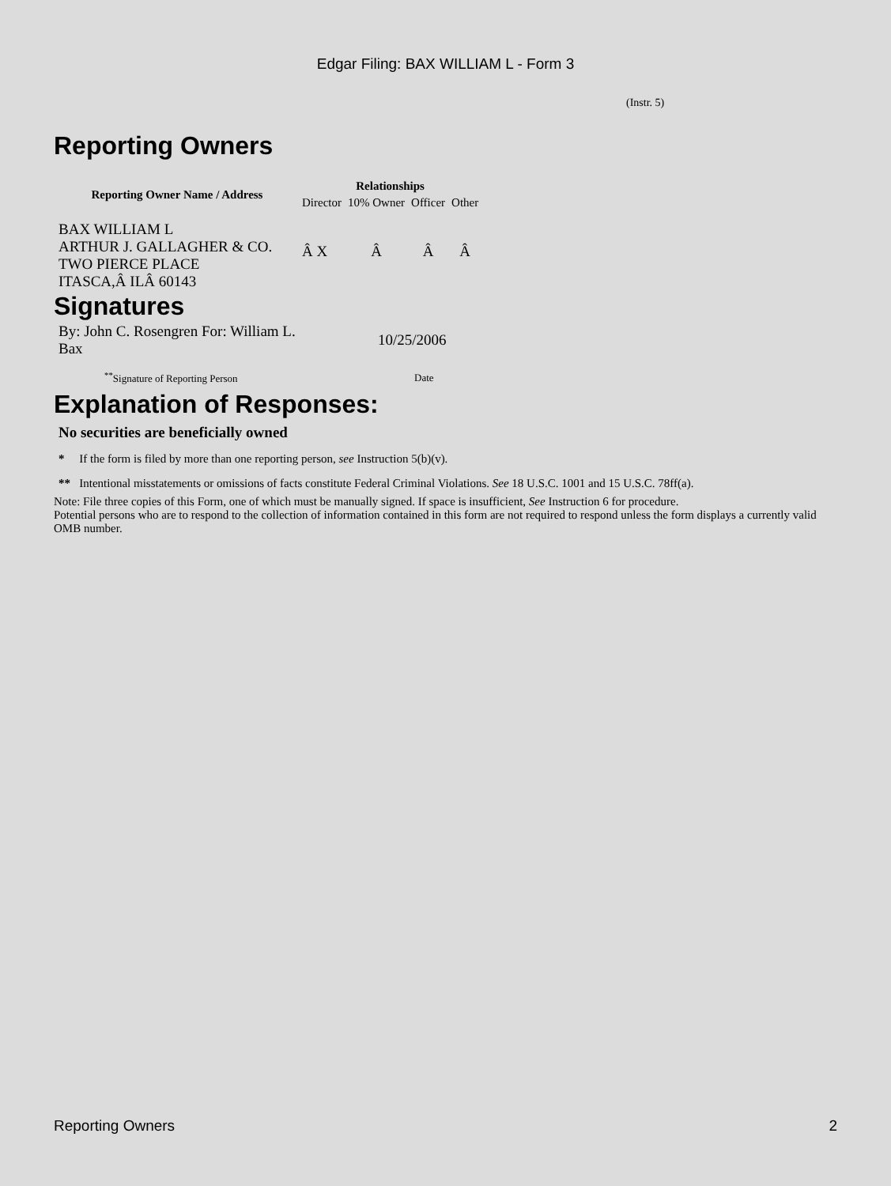Edgar Filing: BAX WILLIAM L - Form 3
(Instr. 5)
Reporting Owners
| Reporting Owner Name / Address | Relationships | | | |
| --- | --- | --- | --- | --- |
| | Director | 10% Owner | Officer | Other |
| BAX WILLIAM L ARTHUR J. GALLAGHER & CO. TWO PIERCE PLACE ITASCA,Â ILÂ 60143 | Â X | Â | Â | Â |
Signatures
| By: John C. Rosengren For: William L. Bax | 10/25/2006 |
| <sup>**</sup> Signature of Reporting Person | Date |
Explanation of Responses:
No securities are beneficially owned
* If the form is filed by more than one reporting person, see Instruction 5(b)(v).
** Intentional misstatements or omissions of facts constitute Federal Criminal Violations. See 18 U.S.C. 1001 and 15 U.S.C. 78ff(a).
Note: File three copies of this Form, one of which must be manually signed. If space is insufficient, See Instruction 6 for procedure.
Potential persons who are to respond to the collection of information contained in this form are not required to respond unless the form displays a currently valid OMB number.
Reporting Owners 2